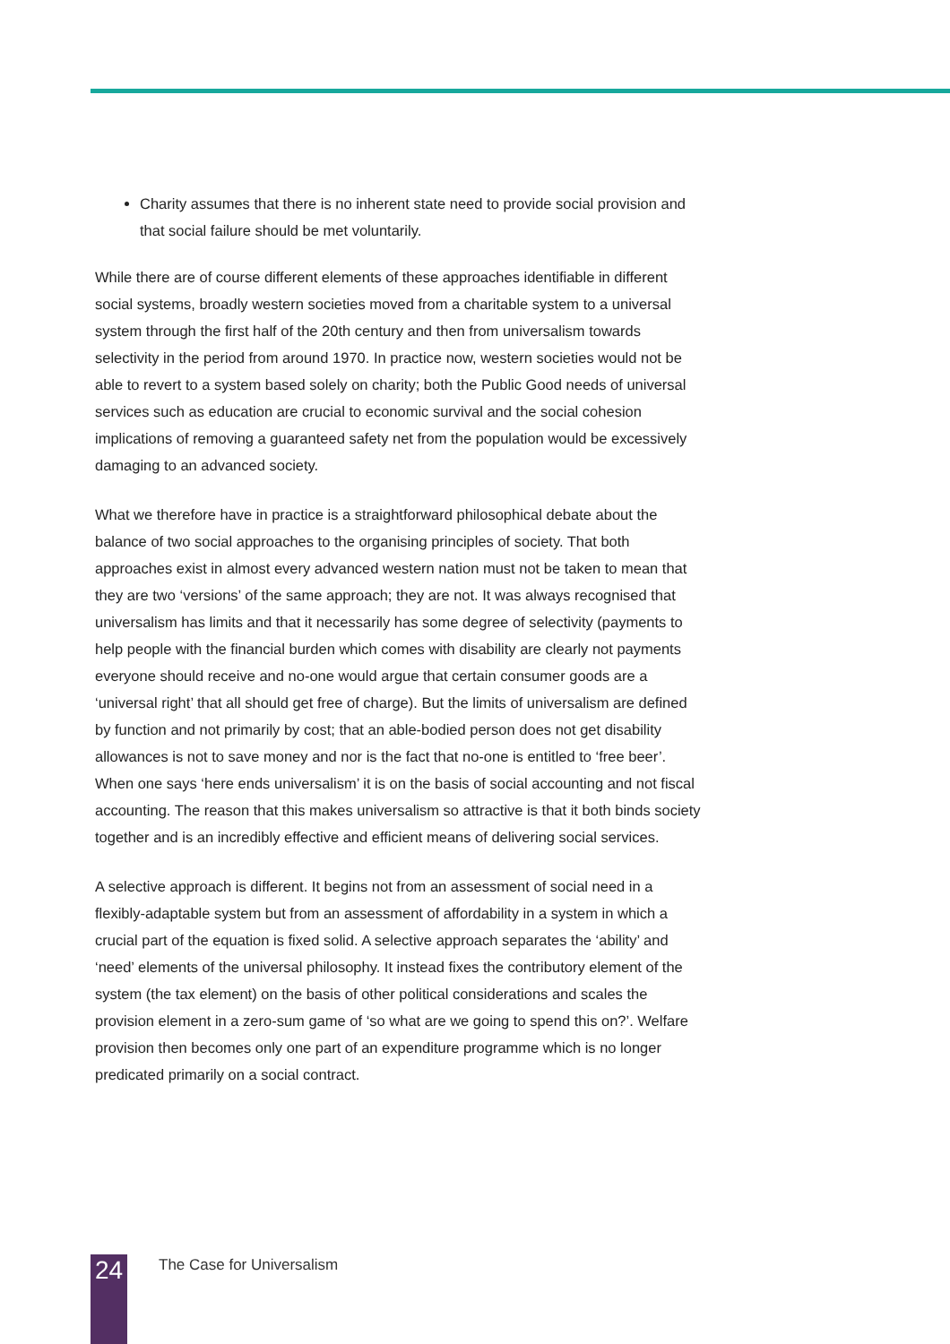Charity assumes that there is no inherent state need to provide social provision and that social failure should be met voluntarily.
While there are of course different elements of these approaches identifiable in different social systems, broadly western societies moved from a charitable system to a universal system through the first half of the 20th century and then from universalism towards selectivity in the period from around 1970. In practice now, western societies would not be able to revert to a system based solely on charity; both the Public Good needs of universal services such as education are crucial to economic survival and the social cohesion implications of removing a guaranteed safety net from the population would be excessively damaging to an advanced society.
What we therefore have in practice is a straightforward philosophical debate about the balance of two social approaches to the organising principles of society. That both approaches exist in almost every advanced western nation must not be taken to mean that they are two ‘versions’ of the same approach; they are not. It was always recognised that universalism has limits and that it necessarily has some degree of selectivity (payments to help people with the financial burden which comes with disability are clearly not payments everyone should receive and no-one would argue that certain consumer goods are a ‘universal right’ that all should get free of charge). But the limits of universalism are defined by function and not primarily by cost; that an able-bodied person does not get disability allowances is not to save money and nor is the fact that no-one is entitled to ‘free beer’. When one says ‘here ends universalism’ it is on the basis of social accounting and not fiscal accounting. The reason that this makes universalism so attractive is that it both binds society together and is an incredibly effective and efficient means of delivering social services.
A selective approach is different. It begins not from an assessment of social need in a flexibly-adaptable system but from an assessment of affordability in a system in which a crucial part of the equation is fixed solid. A selective approach separates the ‘ability’ and ‘need’ elements of the universal philosophy. It instead fixes the contributory element of the system (the tax element) on the basis of other political considerations and scales the provision element in a zero-sum game of ‘so what are we going to spend this on?’. Welfare provision then becomes only one part of an expenditure programme which is no longer predicated primarily on a social contract.
24
The Case for Universalism